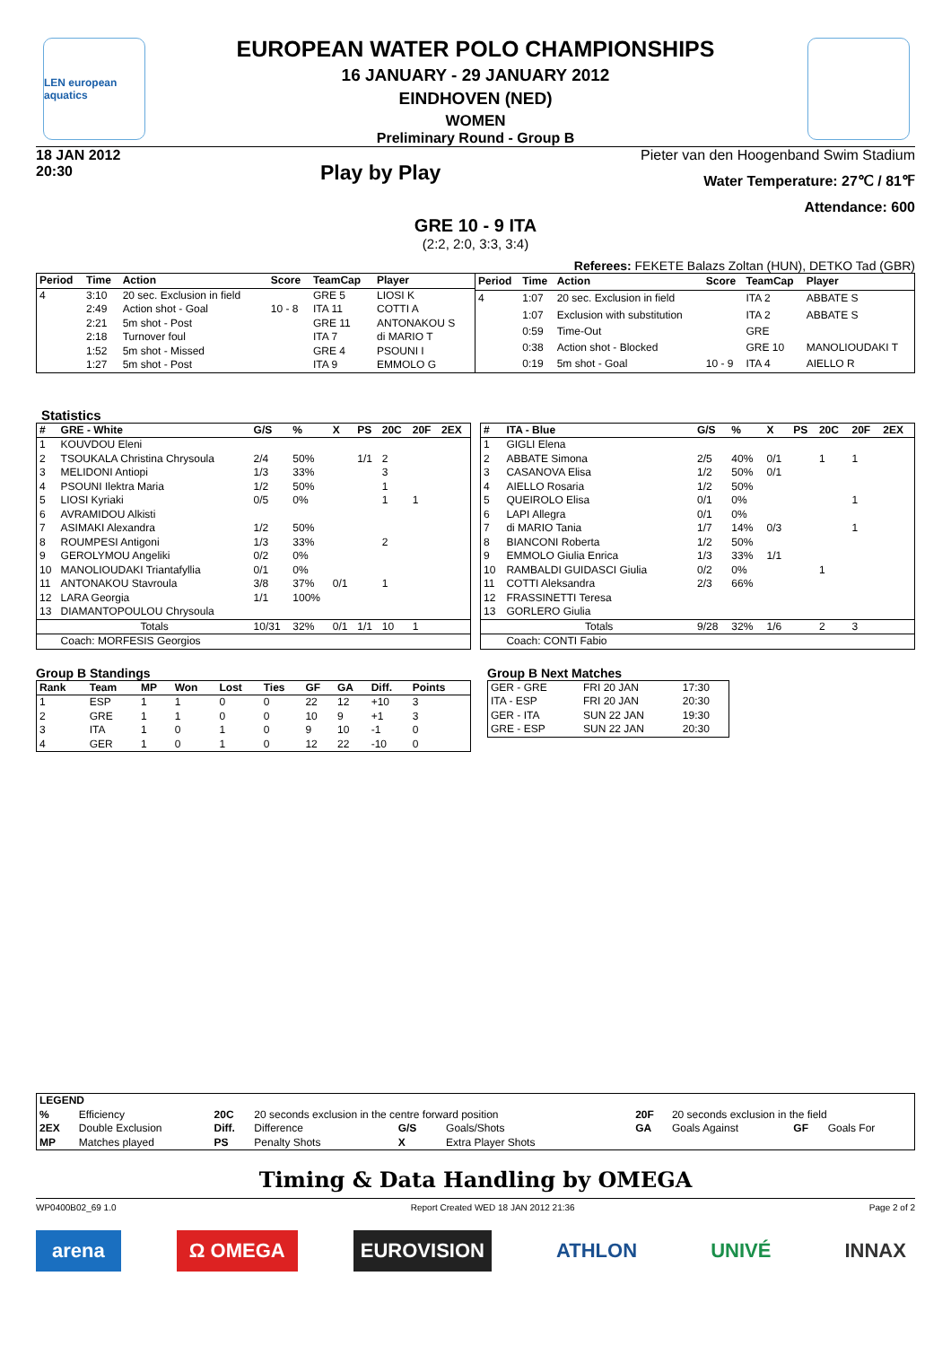LEN european aquatics
EUROPEAN WATER POLO CHAMPIONSHIPS
16 JANUARY - 29 JANUARY 2012
EINDHOVEN (NED)
WOMEN
Preliminary Round - Group B
18 JAN 2012
20:30
Play by Play
Pieter van den Hoogenband Swim Stadium
Water Temperature: 27℃ / 81℉
Attendance: 600
GRE 10 - 9 ITA
(2:2, 2:0, 3:3, 3:4)
Referees: FEKETE Balazs Zoltan (HUN), DETKO Tad (GBR)
| Period | Time | Action | Score | TeamCap | Player |
| --- | --- | --- | --- | --- | --- |
| 4 | 3:10 | 20 sec. Exclusion in field | | GRE 5 | LIOSI K |
| | 2:49 | Action shot - Goal | 10 - 8 | ITA 11 | COTTI A |
| | 2:21 | 5m shot - Post | | GRE 11 | ANTONAKOU S |
| | 2:18 | Turnover foul | | ITA 7 | di MARIO T |
| | 1:52 | 5m shot - Missed | | GRE 4 | PSOUNI I |
| | 1:27 | 5m shot - Post | | ITA 9 | EMMOLO G |
| Period | Time | Action | Score | TeamCap | Player |
| --- | --- | --- | --- | --- | --- |
| 4 | 1:07 | 20 sec. Exclusion in field | | ITA 2 | ABBATE S |
| | 1:07 | Exclusion with substitution | | ITA 2 | ABBATE S |
| | 0:59 | Time-Out | | GRE | |
| | 0:38 | Action shot - Blocked | | GRE 10 | MANOLIOUDAKI T |
| | 0:19 | 5m shot - Goal | 10 - 9 | ITA 4 | AIELLO R |
Statistics
| # | GRE - White | G/S | % | X | PS | 20C | 20F | 2EX |
| --- | --- | --- | --- | --- | --- | --- | --- | --- |
| 1 | KOUVDOU Eleni | | | | | | | |
| 2 | TSOUKALA Christina Chrysoula | 2/4 | 50% | | 1/1 | 2 | | |
| 3 | MELIDONI Antiopi | 1/3 | 33% | | | 3 | | |
| 4 | PSOUNI Ilektra Maria | 1/2 | 50% | | | 1 | | |
| 5 | LIOSI Kyriaki | 0/5 | 0% | | | 1 | 1 | |
| 6 | AVRAMIDOU Alkisti | | | | | | | |
| 7 | ASIMAKI Alexandra | 1/2 | 50% | | | | | |
| 8 | ROUMPESI Antigoni | 1/3 | 33% | | | 2 | | |
| 9 | GEROLYMOU Angeliki | 0/2 | 0% | | | | | |
| 10 | MANOLIOUDAKI Triantafyllia | 0/1 | 0% | | | | | |
| 11 | ANTONAKOU Stavroula | 3/8 | 37% | 0/1 | | 1 | | |
| 12 | LARA Georgia | 1/1 | 100% | | | | | |
| 13 | DIAMANTOPOULOU Chrysoula | | | | | | | |
| | Totals | 10/31 | 32% | 0/1 | 1/1 | 10 | 1 | |
| | Coach: MORFESIS Georgios | | | | | | | |
| # | ITA - Blue | G/S | % | X | PS | 20C | 20F | 2EX |
| --- | --- | --- | --- | --- | --- | --- | --- | --- |
| 1 | GIGLI Elena | | | | | | | |
| 2 | ABBATE Simona | 2/5 | 40% | 0/1 | | 1 | 1 | |
| 3 | CASANOVA Elisa | 1/2 | 50% | 0/1 | | | | |
| 4 | AIELLO Rosaria | 1/2 | 50% | | | | | |
| 5 | QUEIROLO Elisa | 0/1 | 0% | | | | 1 | |
| 6 | LAPI Allegra | 0/1 | 0% | | | | | |
| 7 | di MARIO Tania | 1/7 | 14% | 0/3 | | | 1 | |
| 8 | BIANCONI Roberta | 1/2 | 50% | | | | | |
| 9 | EMMOLO Giulia Enrica | 1/3 | 33% | 1/1 | | | | |
| 10 | RAMBALDI GUIDASCI Giulia | 0/2 | 0% | | | 1 | | |
| 11 | COTTI Aleksandra | 2/3 | 66% | | | | | |
| 12 | FRASSINETTI Teresa | | | | | | | |
| 13 | GORLERO Giulia | | | | | | | |
| | Totals | 9/28 | 32% | 1/6 | | 2 | 3 | |
| | Coach: CONTI Fabio | | | | | | | |
Group B Standings
| Rank | Team | MP | Won | Lost | Ties | GF | GA | Diff. | Points |
| --- | --- | --- | --- | --- | --- | --- | --- | --- | --- |
| 1 | ESP | 1 | 1 | 0 | 0 | 22 | 12 | +10 | 3 |
| 2 | GRE | 1 | 1 | 0 | 0 | 10 | 9 | +1 | 3 |
| 3 | ITA | 1 | 0 | 1 | 0 | 9 | 10 | -1 | 0 |
| 4 | GER | 1 | 0 | 1 | 0 | 12 | 22 | -10 | 0 |
Group B Next Matches
| GER - GRE | FRI 20 JAN | 17:30 |
| ITA - ESP | FRI 20 JAN | 20:30 |
| GER - ITA | SUN 22 JAN | 19:30 |
| GRE - ESP | SUN 22 JAN | 20:30 |
| LEGEND | | | | | | | | | |
| --- | --- | --- | --- | --- | --- | --- | --- | --- | --- |
| % | Efficiency | 20C | 20 seconds exclusion in the centre forward position | | | 20F | 20 seconds exclusion in the field | | |
| 2EX | Double Exclusion | Diff. | Difference | G/S | Goals/Shots | GA | Goals Against | GF | Goals For |
| MP | Matches played | PS | Penalty Shots | X | Extra Player Shots | | | | |
Timing & Data Handling by OMEGA
WP0400B02_69 1.0 Report Created WED 18 JAN 2012 21:36 Page 2 of 2
arena Ω OMEGA EUROVISION ATHLON UNIVÉ INNAX